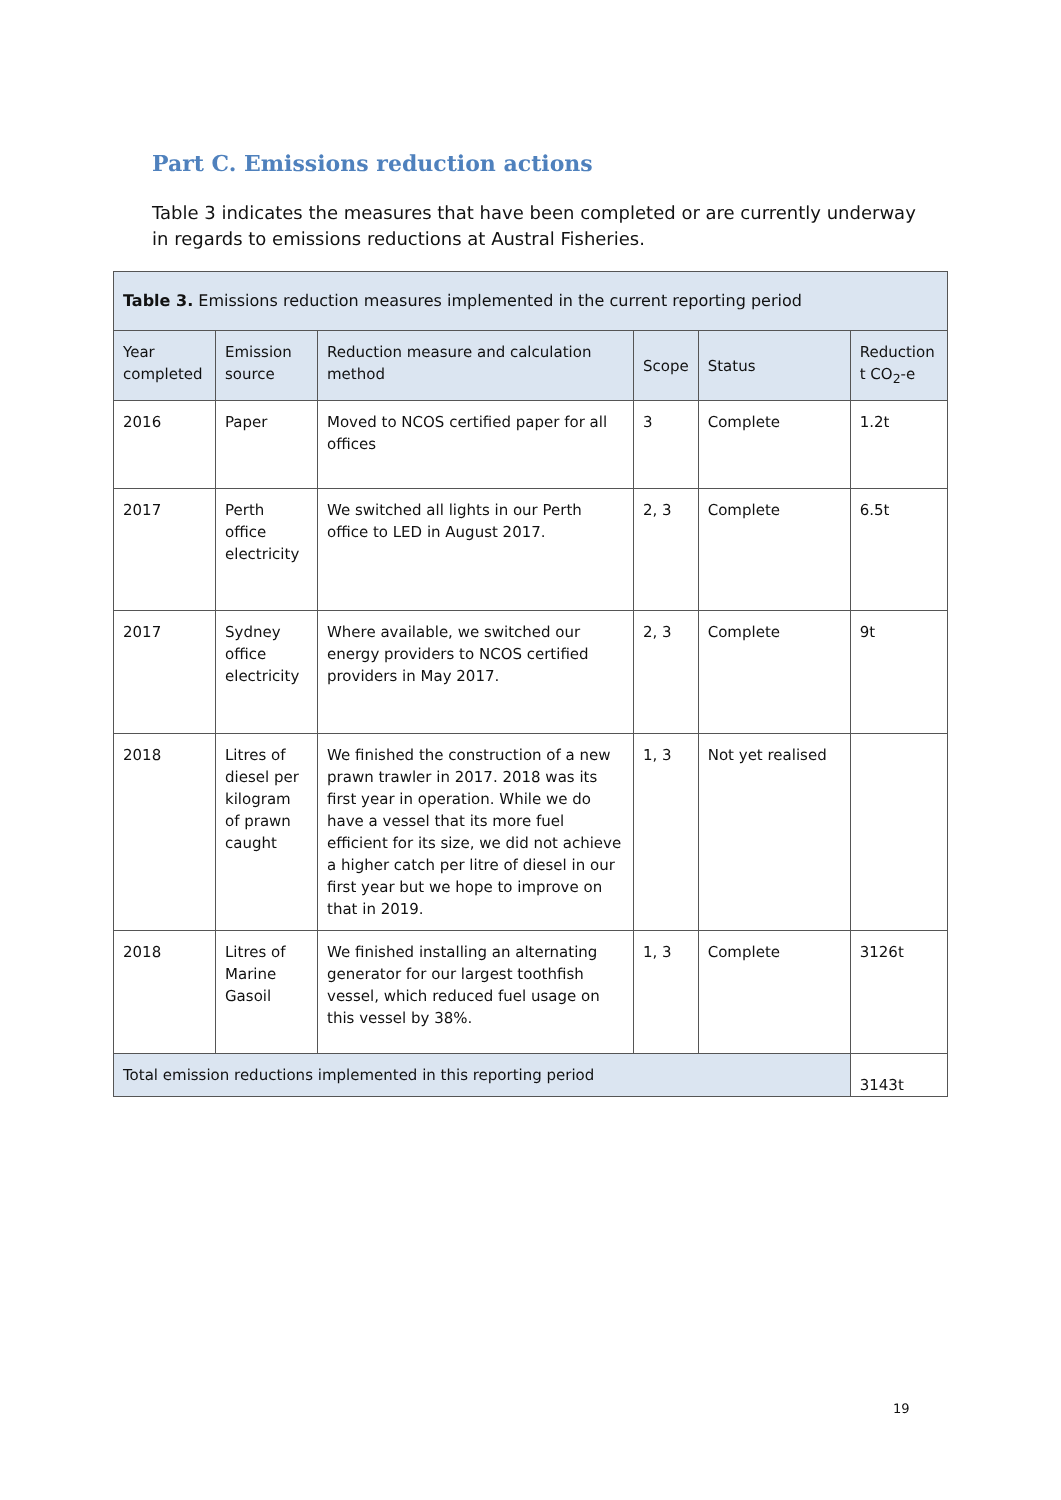Part C. Emissions reduction actions
Table 3 indicates the measures that have been completed or are currently underway in regards to emissions reductions at Austral Fisheries.
| Table 3. Emissions reduction measures implemented in the current reporting period | | | | | |
| Year completed | Emission source | Reduction measure and calculation method | Scope | Status | Reduction t CO<sub>2</sub>-e |
| 2016 | Paper | Moved to NCOS certified paper for all offices | 3 | Complete | 1.2t |
| 2017 | Perth office electricity | We switched all lights in our Perth office to LED in August 2017. | 2, 3 | Complete | 6.5t |
| 2017 | Sydney office electricity | Where available, we switched our energy providers to NCOS certified providers in May 2017. | 2, 3 | Complete | 9t |
| 2018 | Litres of diesel per kilogram of prawn caught | We finished the construction of a new prawn trawler in 2017. 2018 was its first year in operation. While we do have a vessel that its more fuel efficient for its size, we did not achieve a higher catch per litre of diesel in our first year but we hope to improve on that in 2019. | 1, 3 | Not yet realised | |
| 2018 | Litres of Marine Gasoil | We finished installing an alternating generator for our largest toothfish vessel, which reduced fuel usage on this vessel by 38%. | 1, 3 | Complete | 3126t |
| Total emission reductions implemented in this reporting period | | | | | 3143t |
19